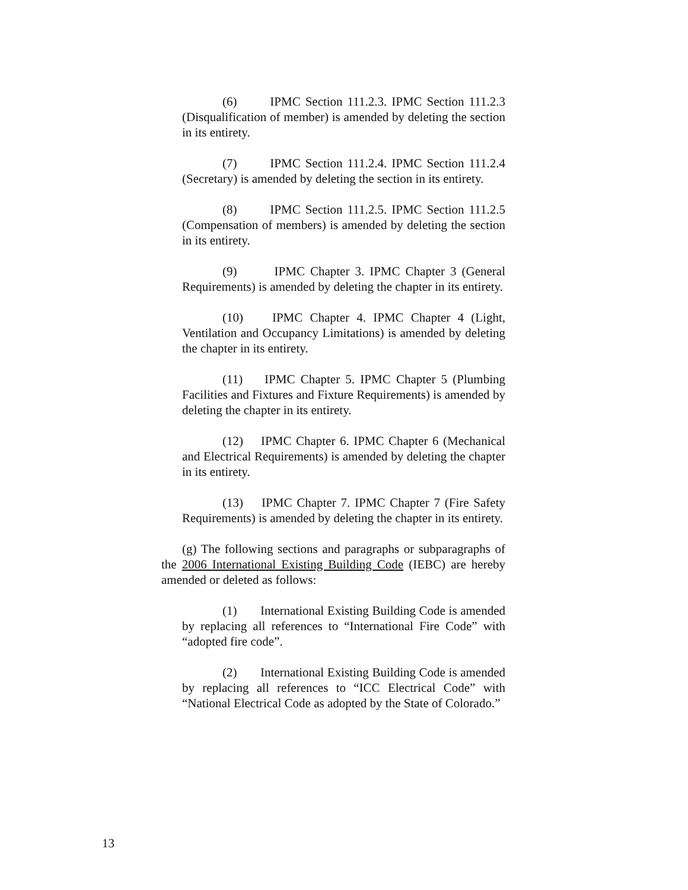(6) IPMC Section 111.2.3. IPMC Section 111.2.3 (Disqualification of member) is amended by deleting the section in its entirety.
(7) IPMC Section 111.2.4. IPMC Section 111.2.4 (Secretary) is amended by deleting the section in its entirety.
(8) IPMC Section 111.2.5. IPMC Section 111.2.5 (Compensation of members) is amended by deleting the section in its entirety.
(9) IPMC Chapter 3. IPMC Chapter 3 (General Requirements) is amended by deleting the chapter in its entirety.
(10) IPMC Chapter 4. IPMC Chapter 4 (Light, Ventilation and Occupancy Limitations) is amended by deleting the chapter in its entirety.
(11) IPMC Chapter 5. IPMC Chapter 5 (Plumbing Facilities and Fixtures and Fixture Requirements) is amended by deleting the chapter in its entirety.
(12) IPMC Chapter 6. IPMC Chapter 6 (Mechanical and Electrical Requirements) is amended by deleting the chapter in its entirety.
(13) IPMC Chapter 7. IPMC Chapter 7 (Fire Safety Requirements) is amended by deleting the chapter in its entirety.
(g) The following sections and paragraphs or subparagraphs of the 2006 International Existing Building Code (IEBC) are hereby amended or deleted as follows:
(1) International Existing Building Code is amended by replacing all references to “International Fire Code” with “adopted fire code”.
(2) International Existing Building Code is amended by replacing all references to “ICC Electrical Code” with “National Electrical Code as adopted by the State of Colorado.”
13